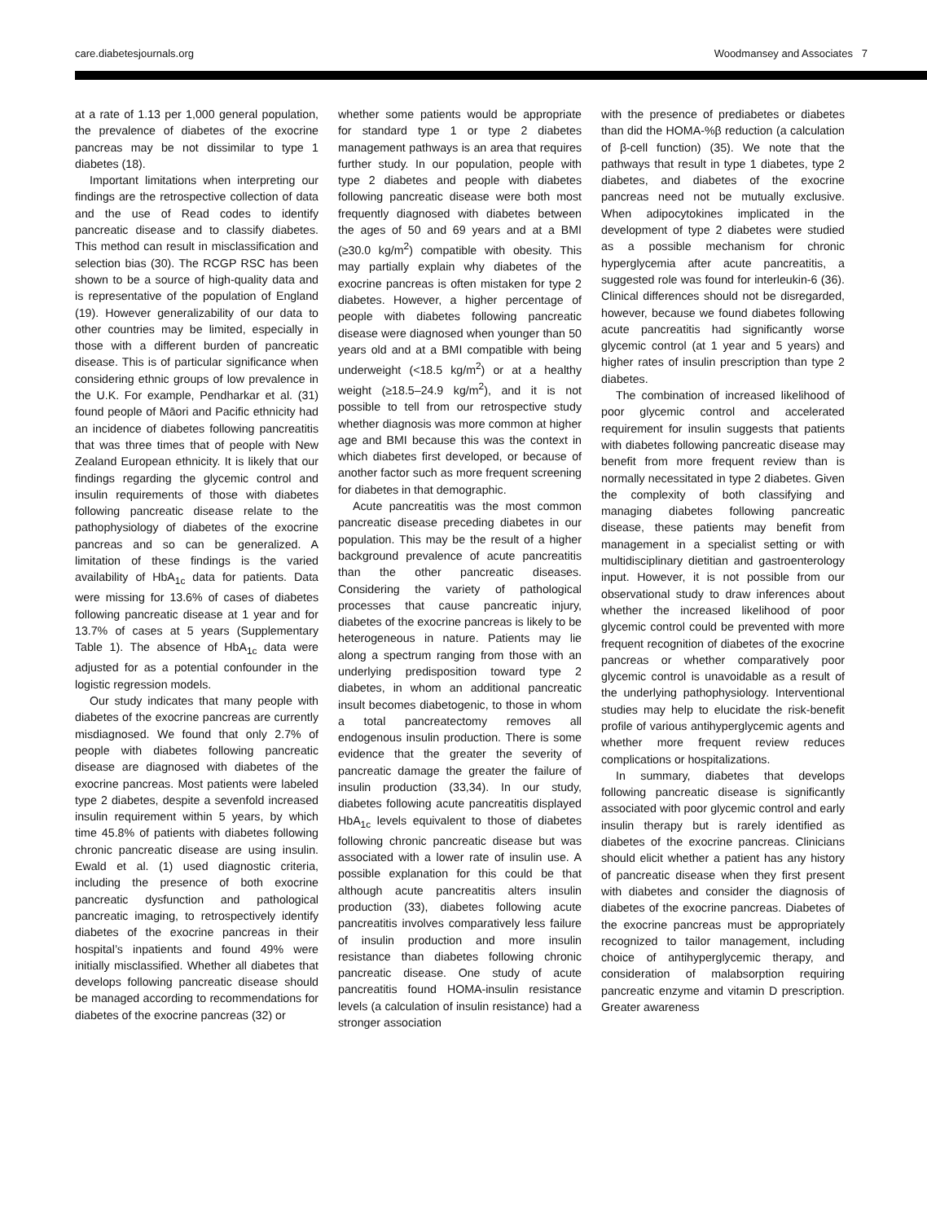care.diabetesjournals.org Woodmansey and Associates 7
at a rate of 1.13 per 1,000 general population, the prevalence of diabetes of the exocrine pancreas may be not dissimilar to type 1 diabetes (18).
Important limitations when interpreting our findings are the retrospective collection of data and the use of Read codes to identify pancreatic disease and to classify diabetes. This method can result in misclassification and selection bias (30). The RCGP RSC has been shown to be a source of high-quality data and is representative of the population of England (19). However generalizability of our data to other countries may be limited, especially in those with a different burden of pancreatic disease. This is of particular significance when considering ethnic groups of low prevalence in the U.K. For example, Pendharkar et al. (31) found people of Māori and Pacific ethnicity had an incidence of diabetes following pancreatitis that was three times that of people with New Zealand European ethnicity. It is likely that our findings regarding the glycemic control and insulin requirements of those with diabetes following pancreatic disease relate to the pathophysiology of diabetes of the exocrine pancreas and so can be generalized. A limitation of these findings is the varied availability of HbA<sub>1c</sub> data for patients. Data were missing for 13.6% of cases of diabetes following pancreatic disease at 1 year and for 13.7% of cases at 5 years (Supplementary Table 1). The absence of HbA<sub>1c</sub> data were adjusted for as a potential confounder in the logistic regression models.
Our study indicates that many people with diabetes of the exocrine pancreas are currently misdiagnosed. We found that only 2.7% of people with diabetes following pancreatic disease are diagnosed with diabetes of the exocrine pancreas. Most patients were labeled type 2 diabetes, despite a sevenfold increased insulin requirement within 5 years, by which time 45.8% of patients with diabetes following chronic pancreatic disease are using insulin. Ewald et al. (1) used diagnostic criteria, including the presence of both exocrine pancreatic dysfunction and pathological pancreatic imaging, to retrospectively identify diabetes of the exocrine pancreas in their hospital’s inpatients and found 49% were initially misclassified. Whether all diabetes that develops following pancreatic disease should be managed according to recommendations for diabetes of the exocrine pancreas (32) or
whether some patients would be appropriate for standard type 1 or type 2 diabetes management pathways is an area that requires further study. In our population, people with type 2 diabetes and people with diabetes following pancreatic disease were both most frequently diagnosed with diabetes between the ages of 50 and 69 years and at a BMI (≥30.0 kg/m<sup>2</sup>) compatible with obesity. This may partially explain why diabetes of the exocrine pancreas is often mistaken for type 2 diabetes. However, a higher percentage of people with diabetes following pancreatic disease were diagnosed when younger than 50 years old and at a BMI compatible with being underweight (<18.5 kg/m<sup>2</sup>) or at a healthy weight (≥18.5–24.9 kg/m<sup>2</sup>), and it is not possible to tell from our retrospective study whether diagnosis was more common at higher age and BMI because this was the context in which diabetes first developed, or because of another factor such as more frequent screening for diabetes in that demographic.
Acute pancreatitis was the most common pancreatic disease preceding diabetes in our population. This may be the result of a higher background prevalence of acute pancreatitis than the other pancreatic diseases. Considering the variety of pathological processes that cause pancreatic injury, diabetes of the exocrine pancreas is likely to be heterogeneous in nature. Patients may lie along a spectrum ranging from those with an underlying predisposition toward type 2 diabetes, in whom an additional pancreatic insult becomes diabetogenic, to those in whom a total pancreatectomy removes all endogenous insulin production. There is some evidence that the greater the severity of pancreatic damage the greater the failure of insulin production (33,34). In our study, diabetes following acute pancreatitis displayed HbA<sub>1c</sub> levels equivalent to those of diabetes following chronic pancreatic disease but was associated with a lower rate of insulin use. A possible explanation for this could be that although acute pancreatitis alters insulin production (33), diabetes following acute pancreatitis involves comparatively less failure of insulin production and more insulin resistance than diabetes following chronic pancreatic disease. One study of acute pancreatitis found HOMA-insulin resistance levels (a calculation of insulin resistance) had a stronger association
with the presence of prediabetes or diabetes than did the HOMA-%β reduction (a calculation of β-cell function) (35). We note that the pathways that result in type 1 diabetes, type 2 diabetes, and diabetes of the exocrine pancreas need not be mutually exclusive. When adipocytokines implicated in the development of type 2 diabetes were studied as a possible mechanism for chronic hyperglycemia after acute pancreatitis, a suggested role was found for interleukin-6 (36). Clinical differences should not be disregarded, however, because we found diabetes following acute pancreatitis had significantly worse glycemic control (at 1 year and 5 years) and higher rates of insulin prescription than type 2 diabetes.
The combination of increased likelihood of poor glycemic control and accelerated requirement for insulin suggests that patients with diabetes following pancreatic disease may benefit from more frequent review than is normally necessitated in type 2 diabetes. Given the complexity of both classifying and managing diabetes following pancreatic disease, these patients may benefit from management in a specialist setting or with multidisciplinary dietitian and gastroenterology input. However, it is not possible from our observational study to draw inferences about whether the increased likelihood of poor glycemic control could be prevented with more frequent recognition of diabetes of the exocrine pancreas or whether comparatively poor glycemic control is unavoidable as a result of the underlying pathophysiology. Interventional studies may help to elucidate the risk-benefit profile of various antihyperglycemic agents and whether more frequent review reduces complications or hospitalizations.
In summary, diabetes that develops following pancreatic disease is significantly associated with poor glycemic control and early insulin therapy but is rarely identified as diabetes of the exocrine pancreas. Clinicians should elicit whether a patient has any history of pancreatic disease when they first present with diabetes and consider the diagnosis of diabetes of the exocrine pancreas. Diabetes of the exocrine pancreas must be appropriately recognized to tailor management, including choice of antihyperglycemic therapy, and consideration of malabsorption requiring pancreatic enzyme and vitamin D prescription. Greater awareness